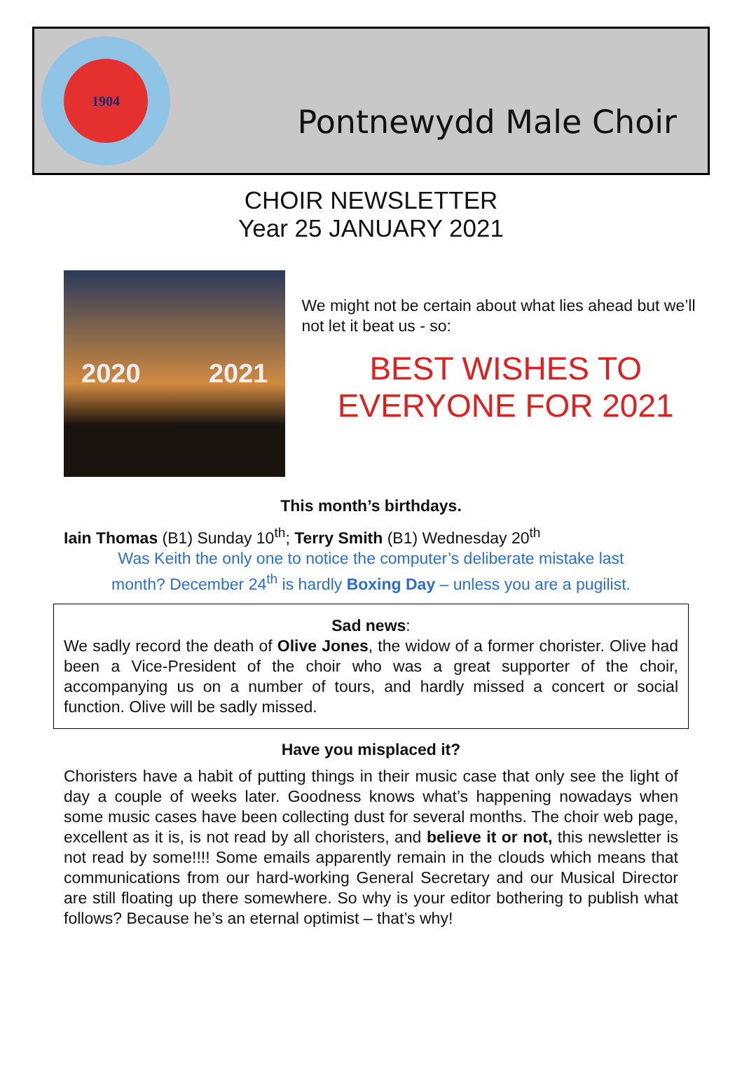1904
Pontnewydd Male Choir
CHOIR NEWSLETTER
Year 25 JANUARY 2021
2020 2021
We might not be certain about what lies ahead but we’ll not let it beat us - so:
BEST WISHES TO EVERYONE FOR 2021
This month’s birthdays.
Iain Thomas (B1) Sunday 10<sup>th</sup>; Terry Smith (B1) Wednesday 20<sup>th</sup>
Was Keith the only one to notice the computer’s deliberate mistake last
month? December 24<sup>th</sup> is hardly Boxing Day – unless you are a pugilist.
Sad news:
We sadly record the death of Olive Jones, the widow of a former chorister. Olive had been a Vice-President of the choir who was a great supporter of the choir, accompanying us on a number of tours, and hardly missed a concert or social function. Olive will be sadly missed.
Have you misplaced it?
Choristers have a habit of putting things in their music case that only see the light of day a couple of weeks later. Goodness knows what’s happening nowadays when some music cases have been collecting dust for several months. The choir web page, excellent as it is, is not read by all choristers, and believe it or not, this newsletter is not read by some!!!! Some emails apparently remain in the clouds which means that communications from our hard-working General Secretary and our Musical Director are still floating up there somewhere. So why is your editor bothering to publish what follows? Because he’s an eternal optimist – that’s why!